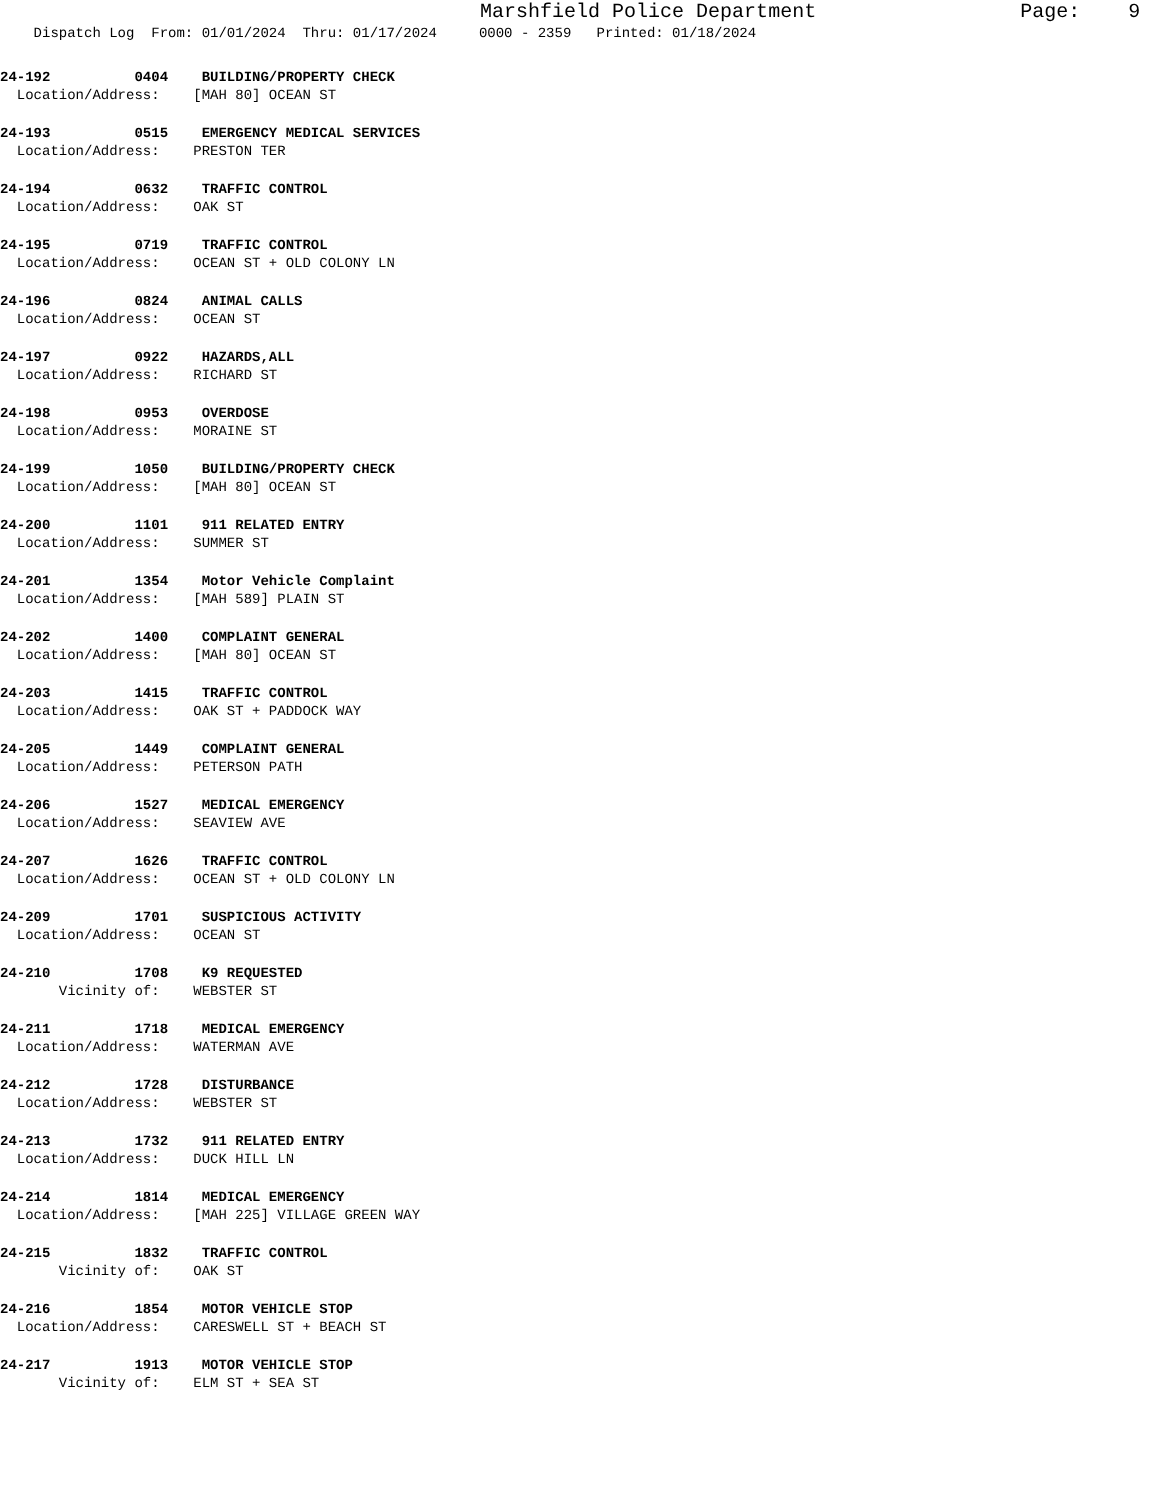Marshfield Police Department Page: 9
Dispatch Log From: 01/01/2024 Thru: 01/17/2024 0000 - 2359 Printed: 01/18/2024
24-192 0404 BUILDING/PROPERTY CHECK Location/Address: [MAH 80] OCEAN ST
24-193 0515 EMERGENCY MEDICAL SERVICES Location/Address: PRESTON TER
24-194 0632 TRAFFIC CONTROL Location/Address: OAK ST
24-195 0719 TRAFFIC CONTROL Location/Address: OCEAN ST + OLD COLONY LN
24-196 0824 ANIMAL CALLS Location/Address: OCEAN ST
24-197 0922 HAZARDS,ALL Location/Address: RICHARD ST
24-198 0953 OVERDOSE Location/Address: MORAINE ST
24-199 1050 BUILDING/PROPERTY CHECK Location/Address: [MAH 80] OCEAN ST
24-200 1101 911 RELATED ENTRY Location/Address: SUMMER ST
24-201 1354 Motor Vehicle Complaint Location/Address: [MAH 589] PLAIN ST
24-202 1400 COMPLAINT GENERAL Location/Address: [MAH 80] OCEAN ST
24-203 1415 TRAFFIC CONTROL Location/Address: OAK ST + PADDOCK WAY
24-205 1449 COMPLAINT GENERAL Location/Address: PETERSON PATH
24-206 1527 MEDICAL EMERGENCY Location/Address: SEAVIEW AVE
24-207 1626 TRAFFIC CONTROL Location/Address: OCEAN ST + OLD COLONY LN
24-209 1701 SUSPICIOUS ACTIVITY Location/Address: OCEAN ST
24-210 1708 K9 REQUESTED Vicinity of: WEBSTER ST
24-211 1718 MEDICAL EMERGENCY Location/Address: WATERMAN AVE
24-212 1728 DISTURBANCE Location/Address: WEBSTER ST
24-213 1732 911 RELATED ENTRY Location/Address: DUCK HILL LN
24-214 1814 MEDICAL EMERGENCY Location/Address: [MAH 225] VILLAGE GREEN WAY
24-215 1832 TRAFFIC CONTROL Vicinity of: OAK ST
24-216 1854 MOTOR VEHICLE STOP Location/Address: CARESWELL ST + BEACH ST
24-217 1913 MOTOR VEHICLE STOP Vicinity of: ELM ST + SEA ST